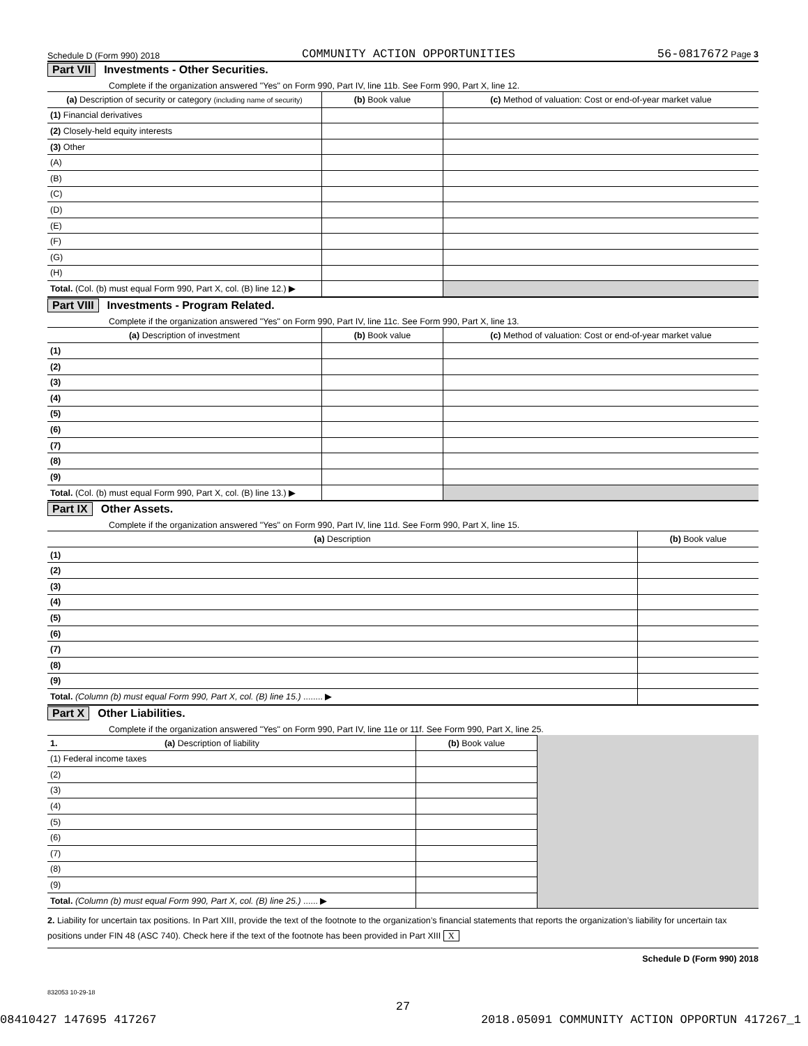Schedule D (Form 990) 2018 COMMUNITY ACTION OPPORTUNITIES 56-0817672 Page 3
Part VII Investments - Other Securities.
Complete if the organization answered "Yes" on Form 990, Part IV, line 11b. See Form 990, Part X, line 12.
| (a) Description of security or category (including name of security) | (b) Book value | (c) Method of valuation: Cost or end-of-year market value |
| --- | --- | --- |
| (1) Financial derivatives | | |
| (2) Closely-held equity interests | | |
| (3) Other | | |
| (A) | | |
| (B) | | |
| (C) | | |
| (D) | | |
| (E) | | |
| (F) | | |
| (G) | | |
| (H) | | |
| Total. (Col. (b) must equal Form 990, Part X, col. (B) line 12.) ▶ | | |
Part VIII Investments - Program Related.
Complete if the organization answered "Yes" on Form 990, Part IV, line 11c. See Form 990, Part X, line 13.
| (a) Description of investment | (b) Book value | (c) Method of valuation: Cost or end-of-year market value |
| --- | --- | --- |
| (1) | | |
| (2) | | |
| (3) | | |
| (4) | | |
| (5) | | |
| (6) | | |
| (7) | | |
| (8) | | |
| (9) | | |
| Total. (Col. (b) must equal Form 990, Part X, col. (B) line 13.) ▶ | | |
Part IX Other Assets.
Complete if the organization answered "Yes" on Form 990, Part IV, line 11d. See Form 990, Part X, line 15.
| (a) Description | (b) Book value |
| --- | --- |
| (1) | |
| (2) | |
| (3) | |
| (4) | |
| (5) | |
| (6) | |
| (7) | |
| (8) | |
| (9) | |
| Total. (Column (b) must equal Form 990, Part X, col. (B) line 15.) ........ ▶ | |
Part X Other Liabilities.
Complete if the organization answered "Yes" on Form 990, Part IV, line 11e or 11f. See Form 990, Part X, line 25.
| 1. (a) Description of liability | (b) Book value | |
| (1) Federal income taxes | | |
| (2) | | |
| (3) | | |
| (4) | | |
| (5) | | |
| (6) | | |
| (7) | | |
| (8) | | |
| (9) | | |
| Total. (Column (b) must equal Form 990, Part X, col. (B) line 25.) ...... ▶ | | |
2. Liability for uncertain tax positions. In Part XIII, provide the text of the footnote to the organization’s financial statements that reports the organization’s liability for uncertain tax positions under FIN 48 (ASC 740). Check here if the text of the footnote has been provided in Part XIII X
Schedule D (Form 990) 2018
832053 10-29-18
27
08410427 147695 417267 2018.05091 COMMUNITY ACTION OPPORTUN 417267_1